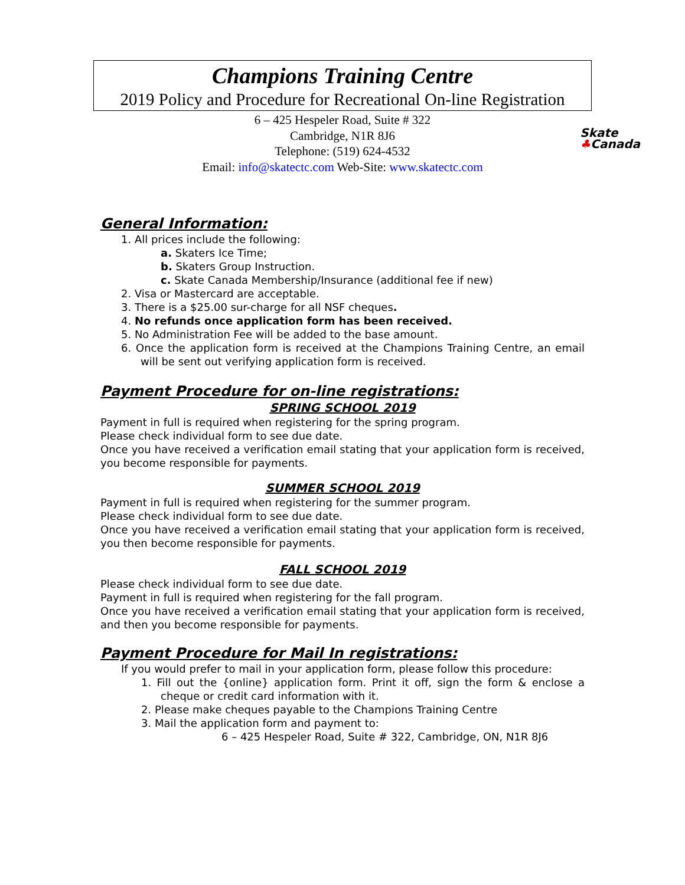Champions Training Centre
2019 Policy and Procedure for Recreational On-line Registration
6 – 425 Hespeler Road, Suite # 322
Cambridge, N1R 8J6
Telephone: (519) 624-4532
Email: info@skatectc.com Web-Site: www.skatectc.com
Skate
♣Canada
General Information:
1. All prices include the following:
a. Skaters Ice Time;
b. Skaters Group Instruction.
c. Skate Canada Membership/Insurance (additional fee if new)
2. Visa or Mastercard are acceptable.
3. There is a $25.00 sur-charge for all NSF cheques.
4. No refunds once application form has been received.
5. No Administration Fee will be added to the base amount.
6. Once the application form is received at the Champions Training Centre, an email will be sent out verifying application form is received.
Payment Procedure for on-line registrations:
SPRING SCHOOL 2019
Payment in full is required when registering for the spring program.
Please check individual form to see due date.
Once you have received a verification email stating that your application form is received, you become responsible for payments.
SUMMER SCHOOL 2019
Payment in full is required when registering for the summer program.
Please check individual form to see due date.
Once you have received a verification email stating that your application form is received, you then become responsible for payments.
FALL SCHOOL 2019
Please check individual form to see due date.
Payment in full is required when registering for the fall program.
Once you have received a verification email stating that your application form is received, and then you become responsible for payments.
Payment Procedure for Mail In registrations:
If you would prefer to mail in your application form, please follow this procedure:
1. Fill out the {online} application form. Print it off, sign the form & enclose a cheque or credit card information with it.
2. Please make cheques payable to the Champions Training Centre
3. Mail the application form and payment to:
6 – 425 Hespeler Road, Suite # 322, Cambridge, ON, N1R 8J6